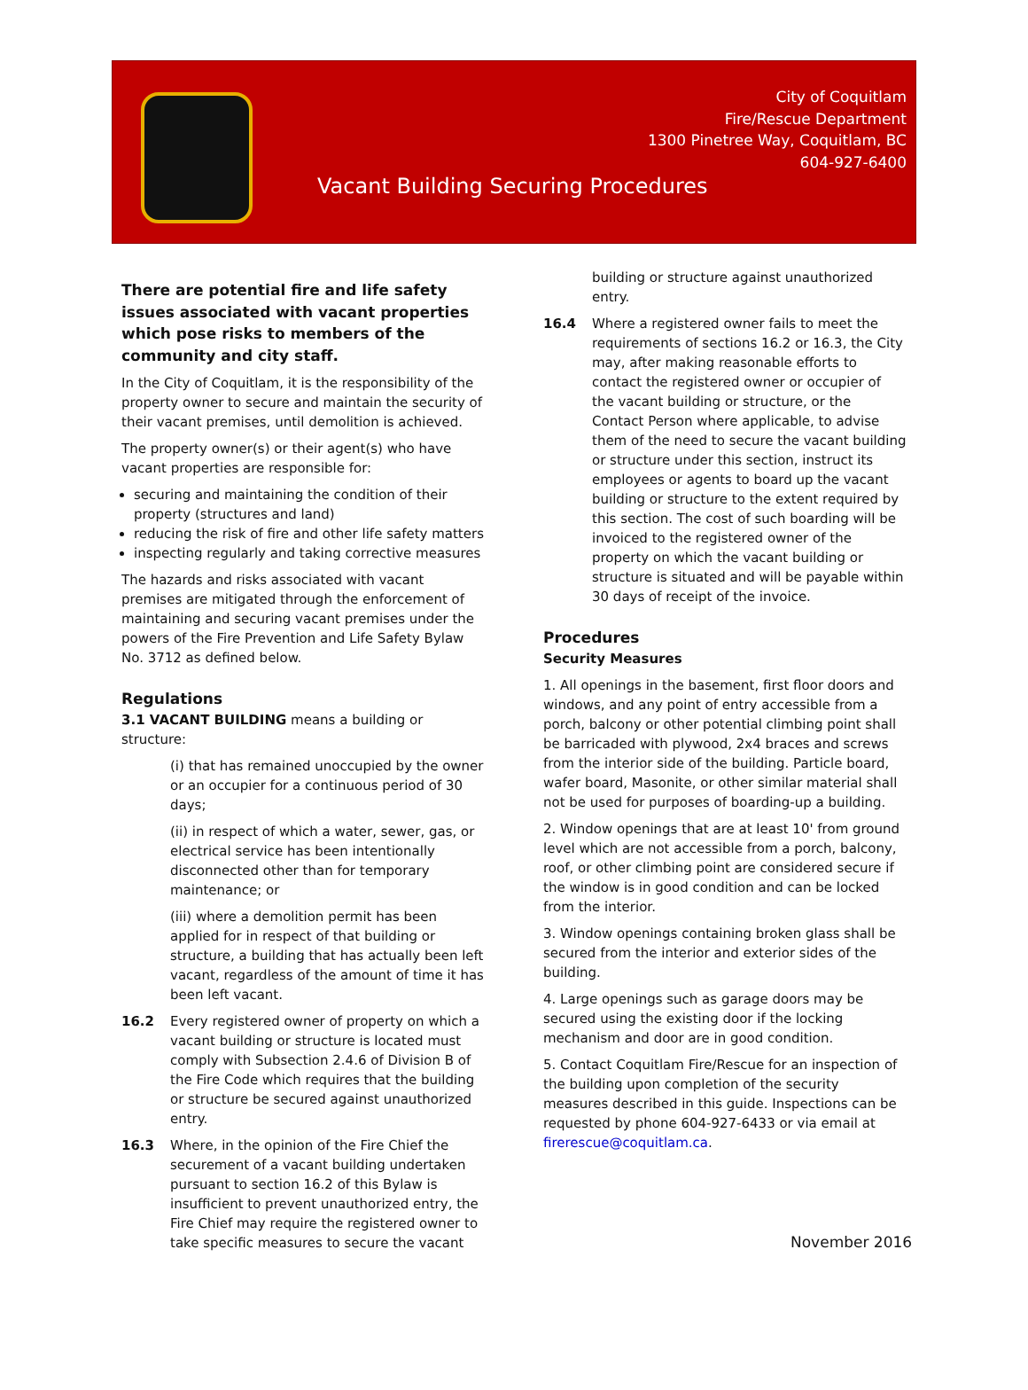City of Coquitlam
Fire/Rescue Department
1300 Pinetree Way, Coquitlam, BC
604-927-6400
Vacant Building Securing Procedures
There are potential fire and life safety issues associated with vacant properties which pose risks to members of the community and city staff.
In the City of Coquitlam, it is the responsibility of the property owner to secure and maintain the security of their vacant premises, until demolition is achieved.
The property owner(s) or their agent(s) who have vacant properties are responsible for:
securing and maintaining the condition of their property (structures and land)
reducing the risk of fire and other life safety matters
inspecting regularly and taking corrective measures
The hazards and risks associated with vacant premises are mitigated through the enforcement of maintaining and securing vacant premises under the powers of the Fire Prevention and Life Safety Bylaw No. 3712 as defined below.
Regulations
3.1 VACANT BUILDING means a building or structure:
(i) that has remained unoccupied by the owner or an occupier for a continuous period of 30 days;
(ii) in respect of which a water, sewer, gas, or electrical service has been intentionally disconnected other than for temporary maintenance; or
(iii) where a demolition permit has been applied for in respect of that building or structure, a building that has actually been left vacant, regardless of the amount of time it has been left vacant.
16.2 Every registered owner of property on which a vacant building or structure is located must comply with Subsection 2.4.6 of Division B of the Fire Code which requires that the building or structure be secured against unauthorized entry.
16.3 Where, in the opinion of the Fire Chief the securement of a vacant building undertaken pursuant to section 16.2 of this Bylaw is insufficient to prevent unauthorized entry, the Fire Chief may require the registered owner to take specific measures to secure the vacant
building or structure against unauthorized entry.
16.4 Where a registered owner fails to meet the requirements of sections 16.2 or 16.3, the City may, after making reasonable efforts to contact the registered owner or occupier of the vacant building or structure, or the Contact Person where applicable, to advise them of the need to secure the vacant building or structure under this section, instruct its employees or agents to board up the vacant building or structure to the extent required by this section. The cost of such boarding will be invoiced to the registered owner of the property on which the vacant building or structure is situated and will be payable within 30 days of receipt of the invoice.
Procedures
Security Measures
1. All openings in the basement, first floor doors and windows, and any point of entry accessible from a porch, balcony or other potential climbing point shall be barricaded with plywood, 2x4 braces and screws from the interior side of the building. Particle board, wafer board, Masonite, or other similar material shall not be used for purposes of boarding-up a building.
2. Window openings that are at least 10' from ground level which are not accessible from a porch, balcony, roof, or other climbing point are considered secure if the window is in good condition and can be locked from the interior.
3. Window openings containing broken glass shall be secured from the interior and exterior sides of the building.
4. Large openings such as garage doors may be secured using the existing door if the locking mechanism and door are in good condition.
5. Contact Coquitlam Fire/Rescue for an inspection of the building upon completion of the security measures described in this guide. Inspections can be requested by phone 604-927-6433 or via email at firerescue@coquitlam.ca.
November 2016